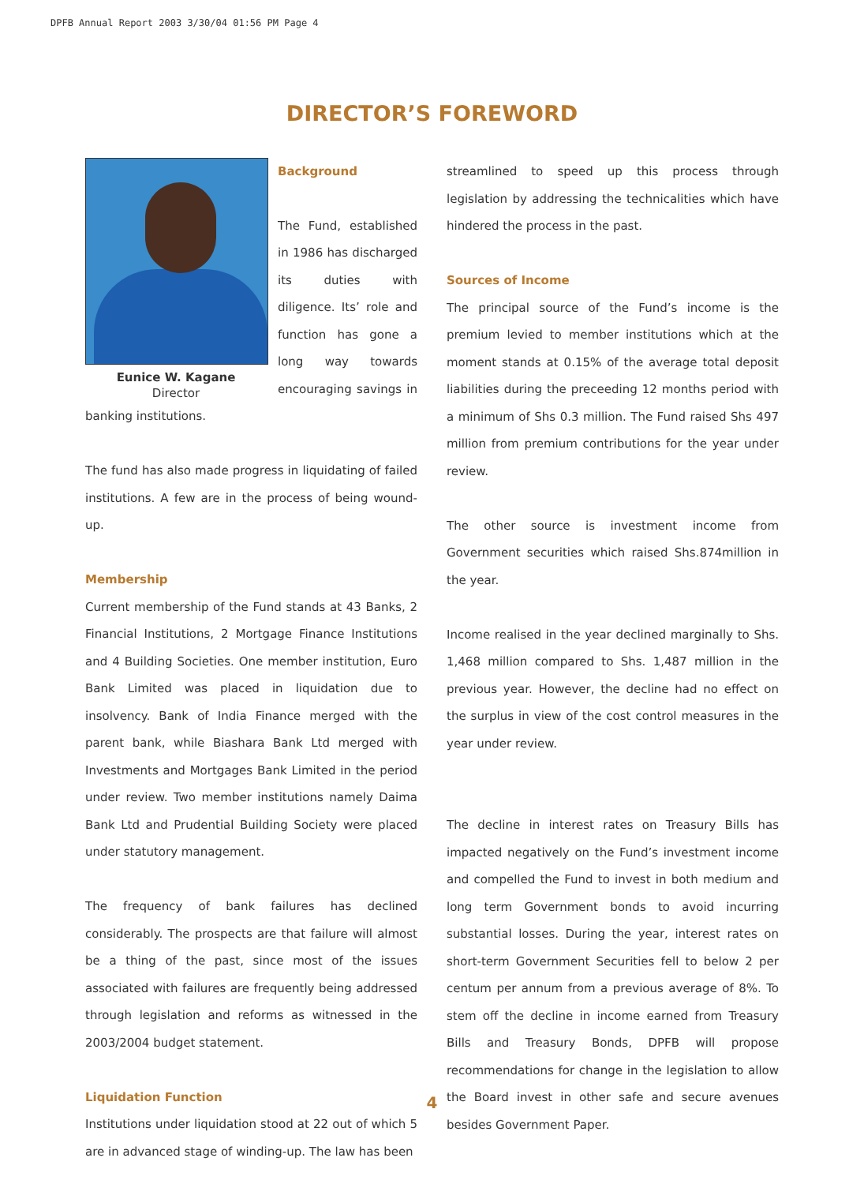DPFB Annual Report 2003 3/30/04 01:56 PM Page 4
DIRECTOR’S FOREWORD
Eunice W. Kagane
Director
Background
The Fund, established in 1986 has discharged its duties with diligence. Its’ role and function has gone a long way towards encouraging savings in banking institutions.
The fund has also made progress in liquidating of failed institutions. A few are in the process of being wound-up.
Membership
Current membership of the Fund stands at 43 Banks, 2 Financial Institutions, 2 Mortgage Finance Institutions and 4 Building Societies. One member institution, Euro Bank Limited was placed in liquidation due to insolvency. Bank of India Finance merged with the parent bank, while Biashara Bank Ltd merged with Investments and Mortgages Bank Limited in the period under review. Two member institutions namely Daima Bank Ltd and Prudential Building Society were placed under statutory management.
The frequency of bank failures has declined considerably. The prospects are that failure will almost be a thing of the past, since most of the issues associated with failures are frequently being addressed through legislation and reforms as witnessed in the 2003/2004 budget statement.
Liquidation Function
Institutions under liquidation stood at 22 out of which 5 are in advanced stage of winding-up. The law has been
streamlined to speed up this process through legislation by addressing the technicalities which have hindered the process in the past.
Sources of Income
The principal source of the Fund’s income is the premium levied to member institutions which at the moment stands at 0.15% of the average total deposit liabilities during the preceeding 12 months period with a minimum of Shs 0.3 million. The Fund raised Shs 497 million from premium contributions for the year under review.
The other source is investment income from Government securities which raised Shs.874million in the year.
Income realised in the year declined marginally to Shs. 1,468 million compared to Shs. 1,487 million in the previous year. However, the decline had no effect on the surplus in view of the cost control measures in the year under review.
The decline in interest rates on Treasury Bills has impacted negatively on the Fund’s investment income and compelled the Fund to invest in both medium and long term Government bonds to avoid incurring substantial losses. During the year, interest rates on short-term Government Securities fell to below 2 per centum per annum from a previous average of 8%. To stem off the decline in income earned from Treasury Bills and Treasury Bonds, DPFB will propose recommendations for change in the legislation to allow the Board invest in other safe and secure avenues besides Government Paper.
4